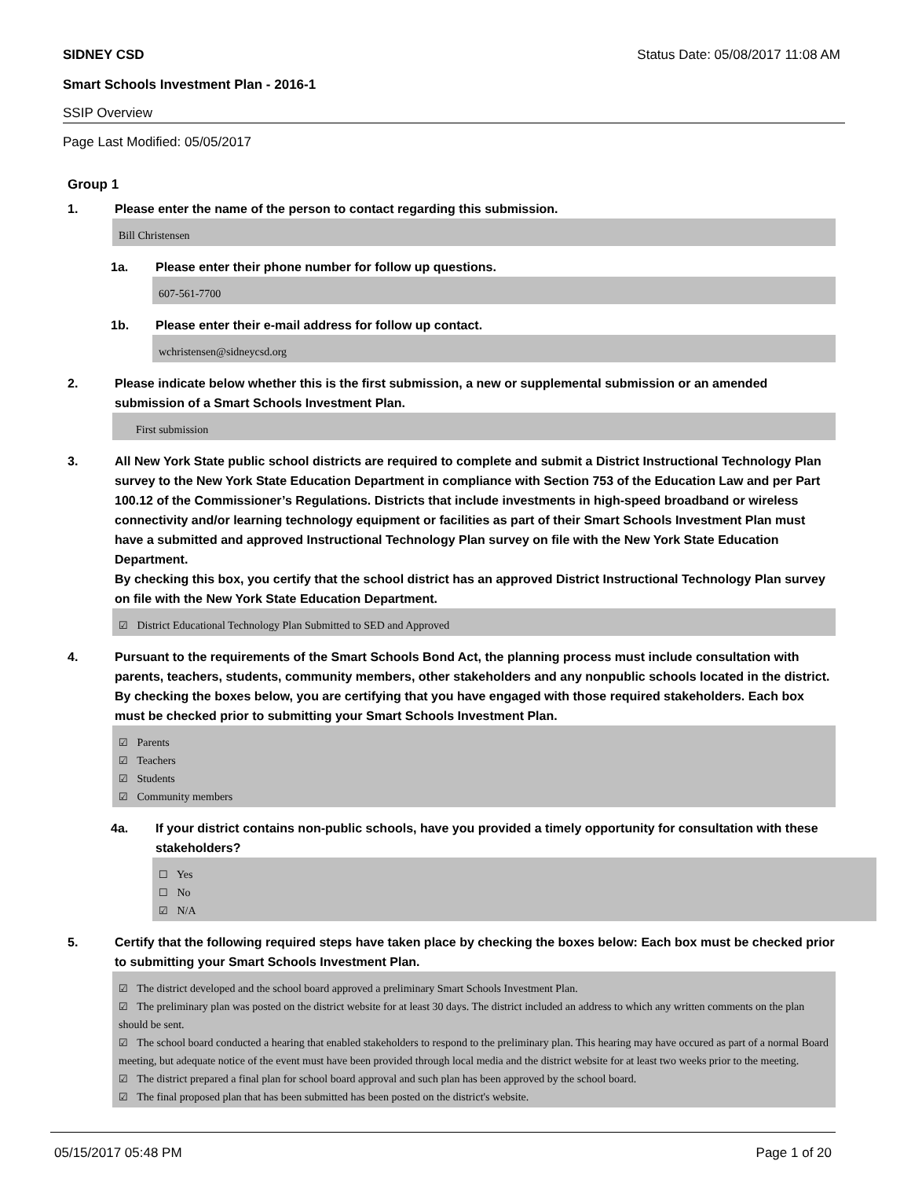SIDNEY CSD Status Date: 05/08/2017 11:08 AM
Smart Schools Investment Plan - 2016-1
SSIP Overview
Page Last Modified: 05/05/2017
Group 1
1. Please enter the name of the person to contact regarding this submission.
Bill Christensen
1a. Please enter their phone number for follow up questions.
607-561-7700
1b. Please enter their e-mail address for follow up contact.
wchristensen@sidneycsd.org
2. Please indicate below whether this is the first submission, a new or supplemental submission or an amended submission of a Smart Schools Investment Plan.
First submission
3. All New York State public school districts are required to complete and submit a District Instructional Technology Plan survey to the New York State Education Department in compliance with Section 753 of the Education Law and per Part 100.12 of the Commissioner’s Regulations. Districts that include investments in high-speed broadband or wireless connectivity and/or learning technology equipment or facilities as part of their Smart Schools Investment Plan must have a submitted and approved Instructional Technology Plan survey on file with the New York State Education Department.
By checking this box, you certify that the school district has an approved District Instructional Technology Plan survey on file with the New York State Education Department.
☑ District Educational Technology Plan Submitted to SED and Approved
4. Pursuant to the requirements of the Smart Schools Bond Act, the planning process must include consultation with parents, teachers, students, community members, other stakeholders and any nonpublic schools located in the district.
By checking the boxes below, you are certifying that you have engaged with those required stakeholders. Each box must be checked prior to submitting your Smart Schools Investment Plan.
☑ Parents
☑ Teachers
☑ Students
☑ Community members
4a. If your district contains non-public schools, have you provided a timely opportunity for consultation with these stakeholders?
☐ Yes
☐ No
☑ N/A
5. Certify that the following required steps have taken place by checking the boxes below: Each box must be checked prior to submitting your Smart Schools Investment Plan.
☑ The district developed and the school board approved a preliminary Smart Schools Investment Plan.
☑ The preliminary plan was posted on the district website for at least 30 days. The district included an address to which any written comments on the plan should be sent.
☑ The school board conducted a hearing that enabled stakeholders to respond to the preliminary plan. This hearing may have occured as part of a normal Board meeting, but adequate notice of the event must have been provided through local media and the district website for at least two weeks prior to the meeting.
☑ The district prepared a final plan for school board approval and such plan has been approved by the school board.
☑ The final proposed plan that has been submitted has been posted on the district's website.
05/15/2017 05:48 PM Page 1 of 20